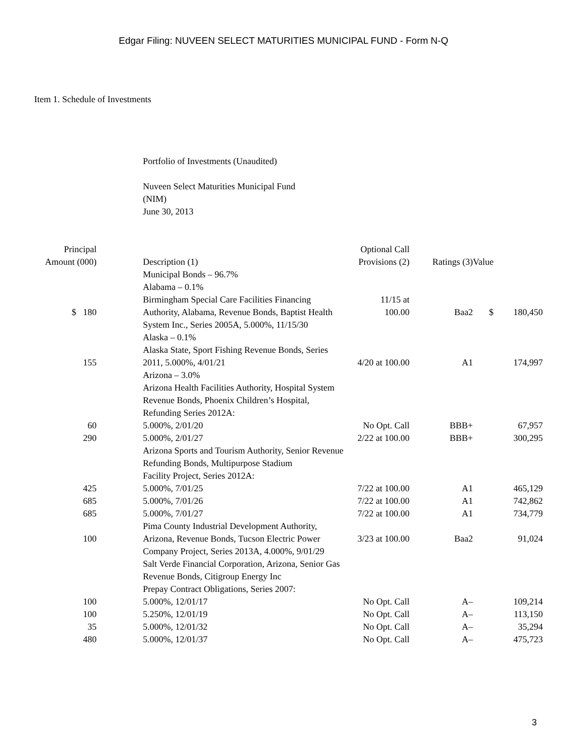Edgar Filing: NUVEEN SELECT MATURITIES MUNICIPAL FUND - Form N-Q
Item 1. Schedule of Investments
Portfolio of Investments (Unaudited)
Nuveen Select Maturities Municipal Fund
(NIM)
June 30, 2013
| Principal Amount (000) | | Description (1) | Optional Call Provisions (2) | Ratings (3) | Value | |
| --- | --- | --- | --- | --- | --- | --- |
| | | Municipal Bonds – 96.7% | | | | |
| | | Alabama – 0.1% | | | | |
| $ 180 | | Birmingham Special Care Facilities Financing Authority, Alabama, Revenue Bonds, Baptist Health | 11/15 at 100.00 | Baa2 | $ | 180,450 |
| | | System Inc., Series 2005A, 5.000%, 11/15/30 | | | | |
| | | Alaska – 0.1% | | | | |
| 155 | | Alaska State, Sport Fishing Revenue Bonds, Series 2011, 5.000%, 4/01/21 | 4/20 at 100.00 | A1 | | 174,997 |
| | | Arizona – 3.0% | | | | |
| | | Arizona Health Facilities Authority, Hospital System Revenue Bonds, Phoenix Children’s Hospital, Refunding Series 2012A: | | | | |
| 60 | | 5.000%, 2/01/20 | No Opt. Call | BBB+ | | 67,957 |
| 290 | | 5.000%, 2/01/27 | 2/22 at 100.00 | BBB+ | | 300,295 |
| | | Arizona Sports and Tourism Authority, Senior Revenue Refunding Bonds, Multipurpose Stadium | | | | |
| | | Facility Project, Series 2012A: | | | | |
| 425 | | 5.000%, 7/01/25 | 7/22 at 100.00 | A1 | | 465,129 |
| 685 | | 5.000%, 7/01/26 | 7/22 at 100.00 | A1 | | 742,862 |
| 685 | | 5.000%, 7/01/27 | 7/22 at 100.00 | A1 | | 734,779 |
| 100 | | Pima County Industrial Development Authority, Arizona, Revenue Bonds, Tucson Electric Power | 3/23 at 100.00 | Baa2 | | 91,024 |
| | | Company Project, Series 2013A, 4.000%, 9/01/29 | | | | |
| | | Salt Verde Financial Corporation, Arizona, Senior Gas Revenue Bonds, Citigroup Energy Inc | | | | |
| | | Prepay Contract Obligations, Series 2007: | | | | |
| 100 | | 5.000%, 12/01/17 | No Opt. Call | A– | | 109,214 |
| 100 | | 5.250%, 12/01/19 | No Opt. Call | A– | | 113,150 |
| 35 | | 5.000%, 12/01/32 | No Opt. Call | A– | | 35,294 |
| 480 | | 5.000%, 12/01/37 | No Opt. Call | A– | | 475,723 |
3